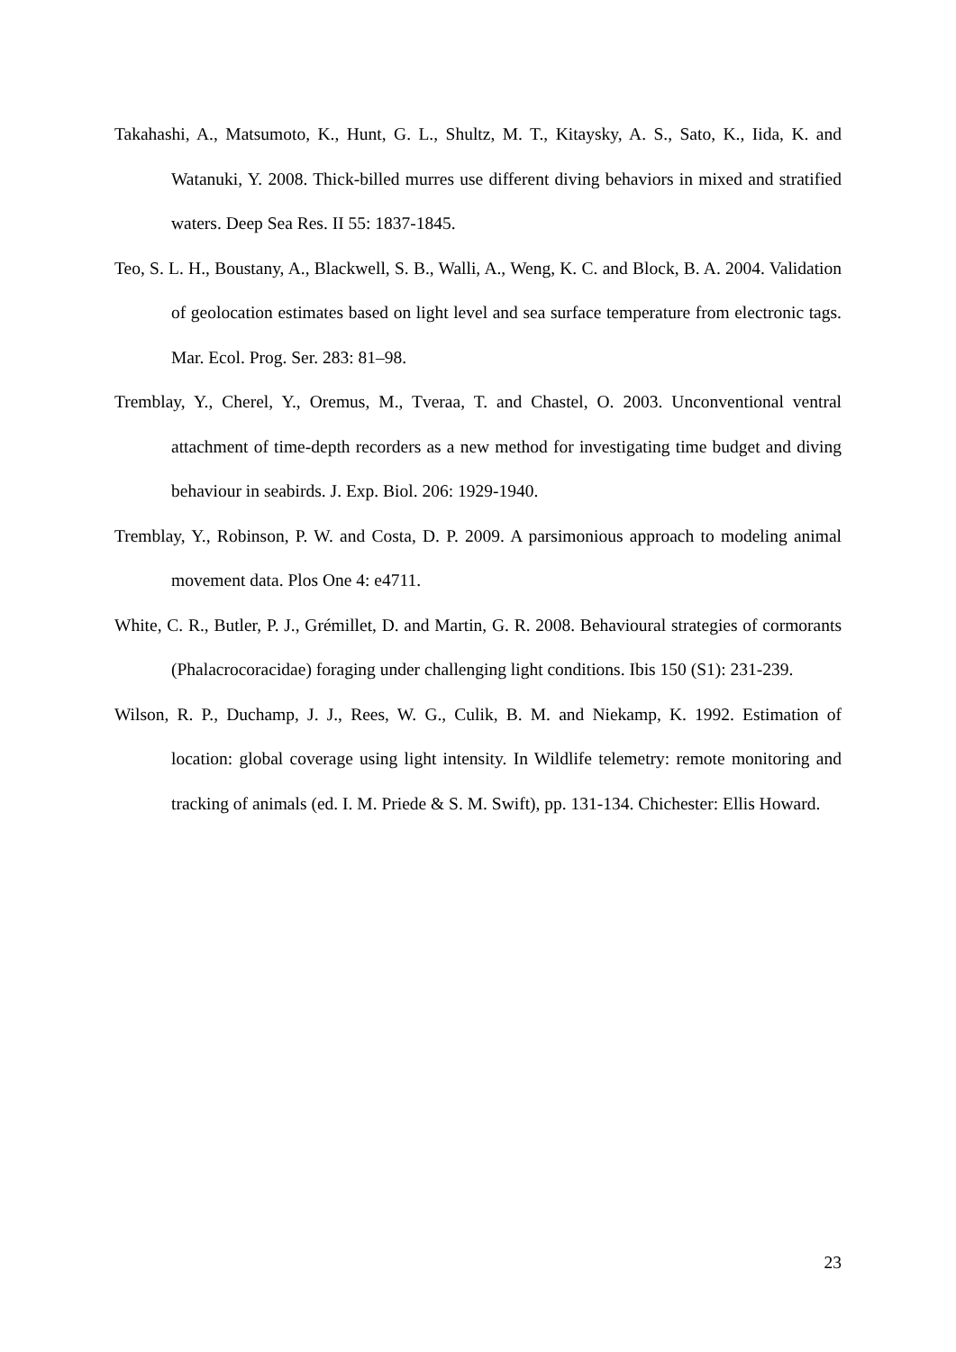Takahashi, A., Matsumoto, K., Hunt, G. L., Shultz, M. T., Kitaysky, A. S., Sato, K., Iida, K. and Watanuki, Y. 2008. Thick-billed murres use different diving behaviors in mixed and stratified waters. Deep Sea Res. II 55: 1837-1845.
Teo, S. L. H., Boustany, A., Blackwell, S. B., Walli, A., Weng, K. C. and Block, B. A. 2004. Validation of geolocation estimates based on light level and sea surface temperature from electronic tags. Mar. Ecol. Prog. Ser. 283: 81–98.
Tremblay, Y., Cherel, Y., Oremus, M., Tveraa, T. and Chastel, O. 2003. Unconventional ventral attachment of time-depth recorders as a new method for investigating time budget and diving behaviour in seabirds. J. Exp. Biol. 206: 1929-1940.
Tremblay, Y., Robinson, P. W. and Costa, D. P. 2009. A parsimonious approach to modeling animal movement data. Plos One 4: e4711.
White, C. R., Butler, P. J., Grémillet, D. and Martin, G. R. 2008. Behavioural strategies of cormorants (Phalacrocoracidae) foraging under challenging light conditions. Ibis 150 (S1): 231-239.
Wilson, R. P., Duchamp, J. J., Rees, W. G., Culik, B. M. and Niekamp, K. 1992. Estimation of location: global coverage using light intensity. In Wildlife telemetry: remote monitoring and tracking of animals (ed. I. M. Priede & S. M. Swift), pp. 131-134. Chichester: Ellis Howard.
23